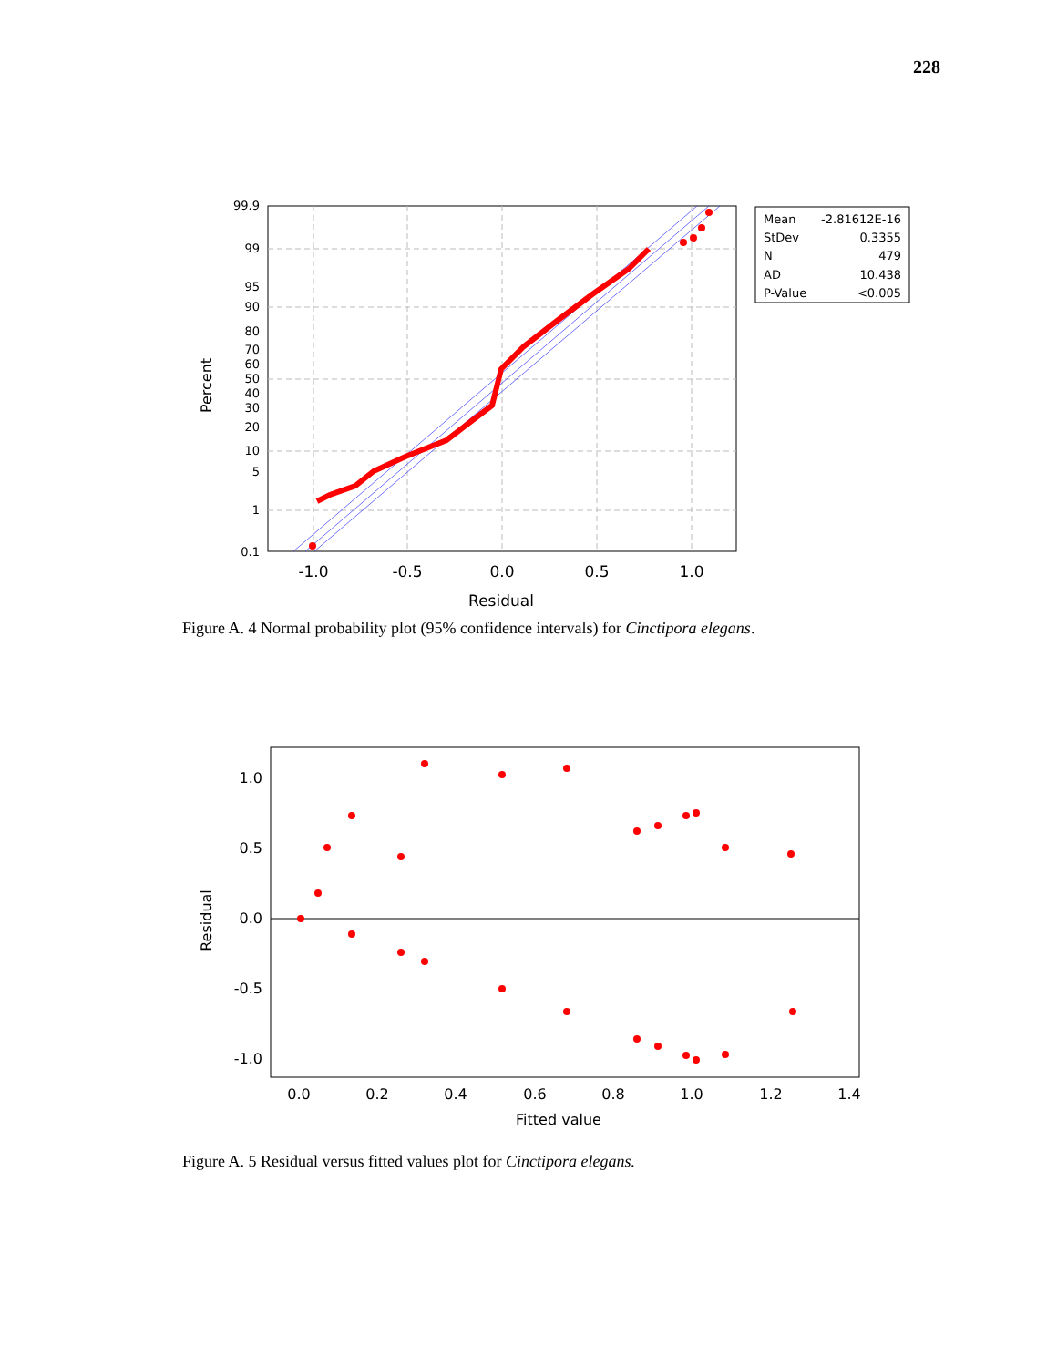228
99.9
99
95
90
80
70
60
50
40
30
20
10
5
1
0.1
-1.0
-0.5
0.0
0.5
1.0
Residual
Percent
Mean
StDev
N
AD
P-Value
-2.81612E-16
0.3355
479
10.438
<0.005
Figure A. 4 Normal probability plot (95% confidence intervals) for Cinctipora elegans.
1.0
0.5
0.0
-0.5
-1.0
0.0
0.2
0.4
0.6
0.8
1.0
1.2
1.4
Fitted value
Residual
Figure A. 5 Residual versus fitted values plot for Cinctipora elegans.